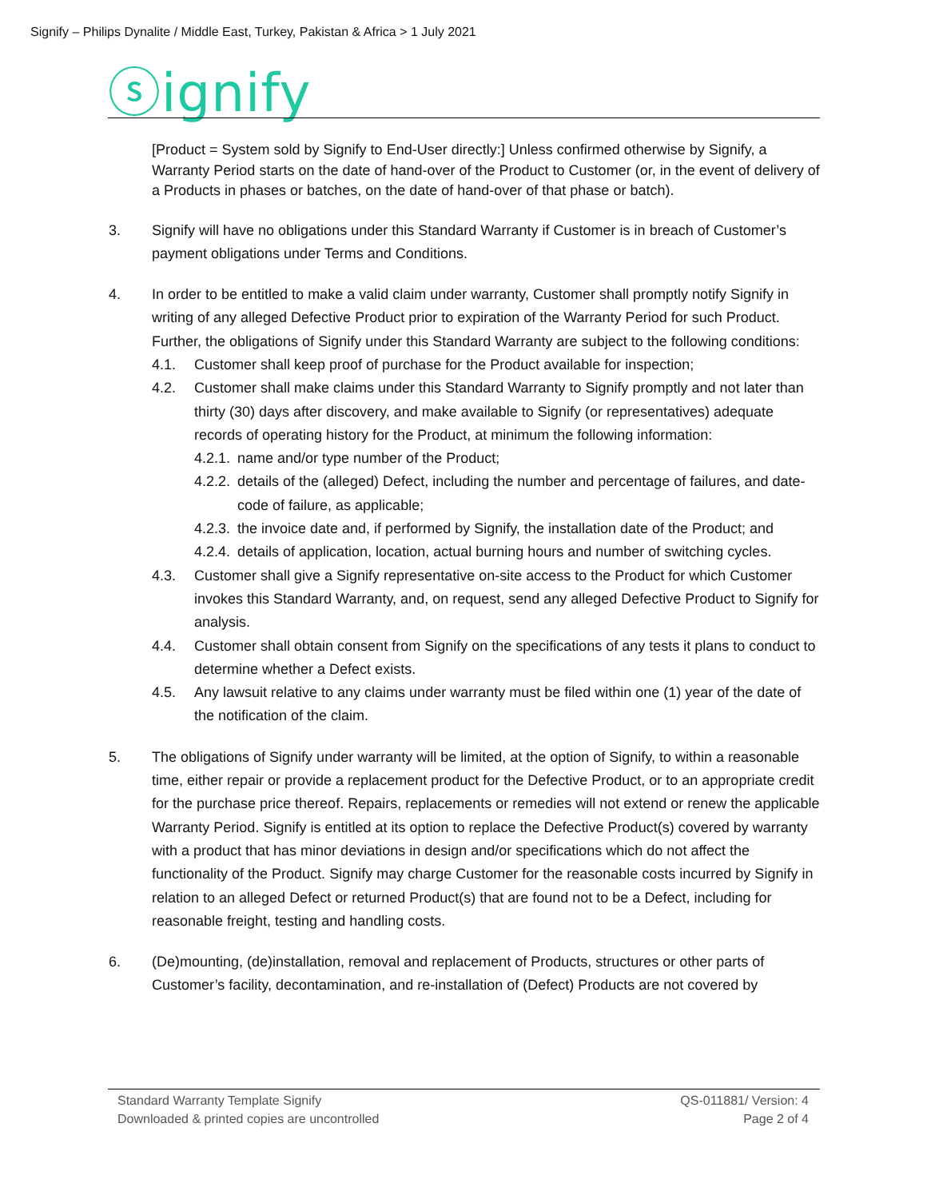Signify – Philips Dynalite / Middle East, Turkey, Pakistan & Africa > 1 July 2021
ⓢignify
[Product = System sold by Signify to End-User directly:] Unless confirmed otherwise by Signify, a Warranty Period starts on the date of hand-over of the Product to Customer (or, in the event of delivery of a Products in phases or batches, on the date of hand-over of that phase or batch).
3. Signify will have no obligations under this Standard Warranty if Customer is in breach of Customer’s payment obligations under Terms and Conditions.
4. In order to be entitled to make a valid claim under warranty, Customer shall promptly notify Signify in writing of any alleged Defective Product prior to expiration of the Warranty Period for such Product. Further, the obligations of Signify under this Standard Warranty are subject to the following conditions:
4.1. Customer shall keep proof of purchase for the Product available for inspection;
4.2. Customer shall make claims under this Standard Warranty to Signify promptly and not later than thirty (30) days after discovery, and make available to Signify (or representatives) adequate records of operating history for the Product, at minimum the following information:
4.2.1.
name and/or type number of the Product;
4.2.2.
details of the (alleged) Defect, including the number and percentage of failures, and date-code of failure, as applicable;
4.2.3.
the invoice date and, if performed by Signify, the installation date of the Product; and
4.2.4.
details of application, location, actual burning hours and number of switching cycles.
4.3. Customer shall give a Signify representative on-site access to the Product for which Customer invokes this Standard Warranty, and, on request, send any alleged Defective Product to Signify for analysis.
4.4. Customer shall obtain consent from Signify on the specifications of any tests it plans to conduct to determine whether a Defect exists.
4.5. Any lawsuit relative to any claims under warranty must be filed within one (1) year of the date of the notification of the claim.
5. The obligations of Signify under warranty will be limited, at the option of Signify, to within a reasonable time, either repair or provide a replacement product for the Defective Product, or to an appropriate credit for the purchase price thereof. Repairs, replacements or remedies will not extend or renew the applicable Warranty Period. Signify is entitled at its option to replace the Defective Product(s) covered by warranty with a product that has minor deviations in design and/or specifications which do not affect the functionality of the Product. Signify may charge Customer for the reasonable costs incurred by Signify in relation to an alleged Defect or returned Product(s) that are found not to be a Defect, including for reasonable freight, testing and handling costs.
6. (De)mounting, (de)installation, removal and replacement of Products, structures or other parts of Customer’s facility, decontamination, and re-installation of (Defect) Products are not covered by
Standard Warranty Template Signify QS-011881/ Version: 4
Downloaded & printed copies are uncontrolled Page 2 of 4